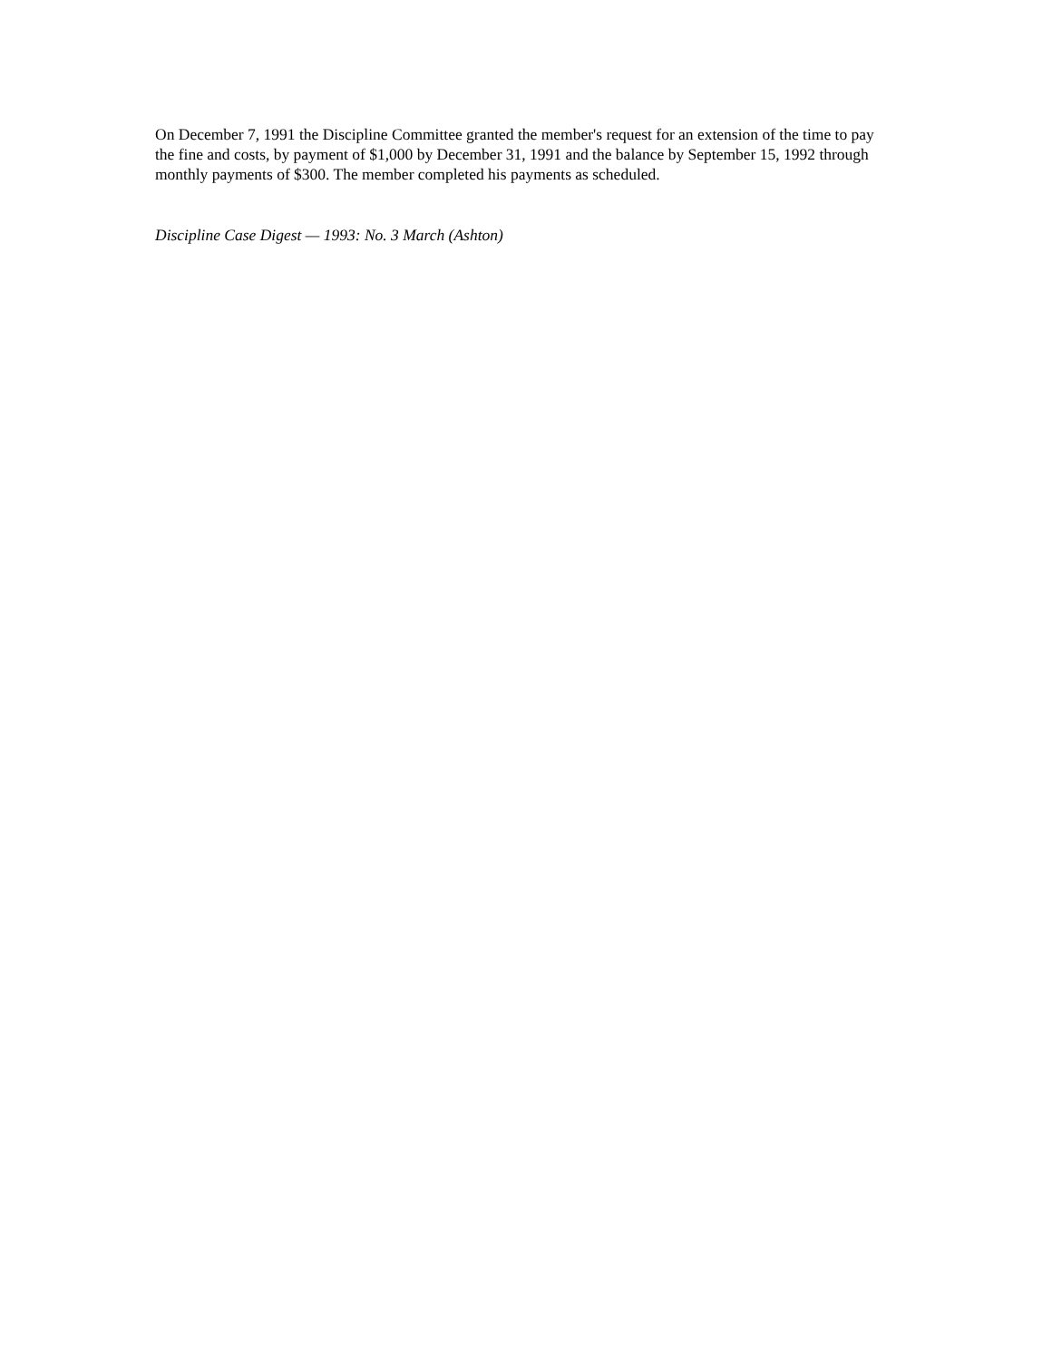On December 7, 1991 the Discipline Committee granted the member's request for an extension of the time to pay the fine and costs, by payment of $1,000 by December 31, 1991 and the balance by September 15, 1992 through monthly payments of $300. The member completed his payments as scheduled.
Discipline Case Digest — 1993: No. 3 March (Ashton)